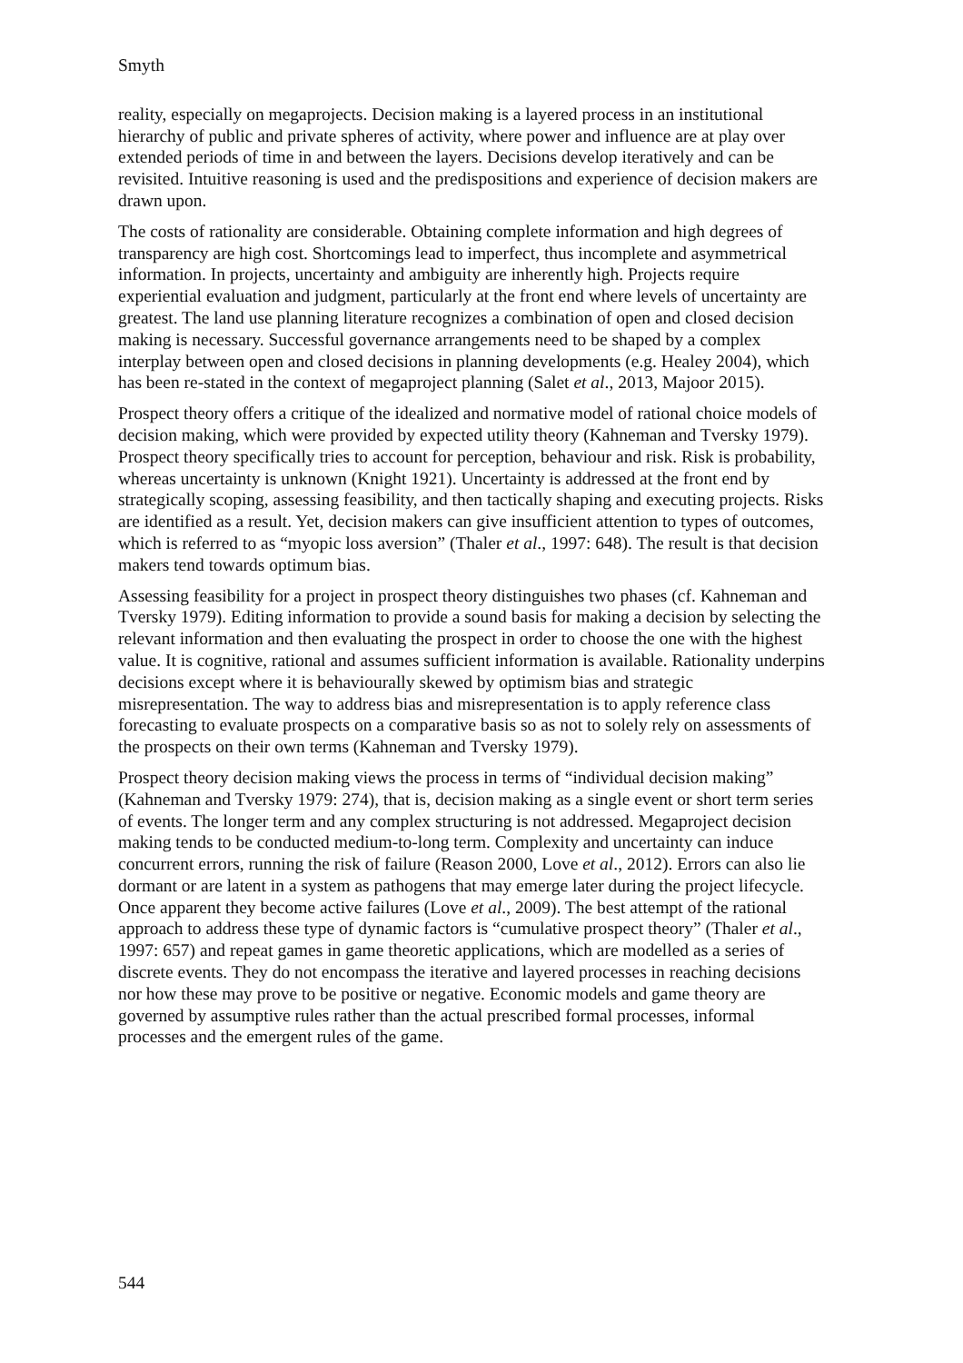Smyth
reality, especially on megaprojects. Decision making is a layered process in an institutional hierarchy of public and private spheres of activity, where power and influence are at play over extended periods of time in and between the layers. Decisions develop iteratively and can be revisited. Intuitive reasoning is used and the predispositions and experience of decision makers are drawn upon.
The costs of rationality are considerable. Obtaining complete information and high degrees of transparency are high cost. Shortcomings lead to imperfect, thus incomplete and asymmetrical information. In projects, uncertainty and ambiguity are inherently high. Projects require experiential evaluation and judgment, particularly at the front end where levels of uncertainty are greatest. The land use planning literature recognizes a combination of open and closed decision making is necessary. Successful governance arrangements need to be shaped by a complex interplay between open and closed decisions in planning developments (e.g. Healey 2004), which has been re-stated in the context of megaproject planning (Salet et al., 2013, Majoor 2015).
Prospect theory offers a critique of the idealized and normative model of rational choice models of decision making, which were provided by expected utility theory (Kahneman and Tversky 1979). Prospect theory specifically tries to account for perception, behaviour and risk. Risk is probability, whereas uncertainty is unknown (Knight 1921). Uncertainty is addressed at the front end by strategically scoping, assessing feasibility, and then tactically shaping and executing projects. Risks are identified as a result. Yet, decision makers can give insufficient attention to types of outcomes, which is referred to as “myopic loss aversion” (Thaler et al., 1997: 648). The result is that decision makers tend towards optimum bias.
Assessing feasibility for a project in prospect theory distinguishes two phases (cf. Kahneman and Tversky 1979). Editing information to provide a sound basis for making a decision by selecting the relevant information and then evaluating the prospect in order to choose the one with the highest value. It is cognitive, rational and assumes sufficient information is available. Rationality underpins decisions except where it is behaviourally skewed by optimism bias and strategic misrepresentation. The way to address bias and misrepresentation is to apply reference class forecasting to evaluate prospects on a comparative basis so as not to solely rely on assessments of the prospects on their own terms (Kahneman and Tversky 1979).
Prospect theory decision making views the process in terms of “individual decision making” (Kahneman and Tversky 1979: 274), that is, decision making as a single event or short term series of events. The longer term and any complex structuring is not addressed. Megaproject decision making tends to be conducted medium-to-long term. Complexity and uncertainty can induce concurrent errors, running the risk of failure (Reason 2000, Love et al., 2012). Errors can also lie dormant or are latent in a system as pathogens that may emerge later during the project lifecycle. Once apparent they become active failures (Love et al., 2009). The best attempt of the rational approach to address these type of dynamic factors is “cumulative prospect theory” (Thaler et al., 1997: 657) and repeat games in game theoretic applications, which are modelled as a series of discrete events. They do not encompass the iterative and layered processes in reaching decisions nor how these may prove to be positive or negative. Economic models and game theory are governed by assumptive rules rather than the actual prescribed formal processes, informal processes and the emergent rules of the game.
544